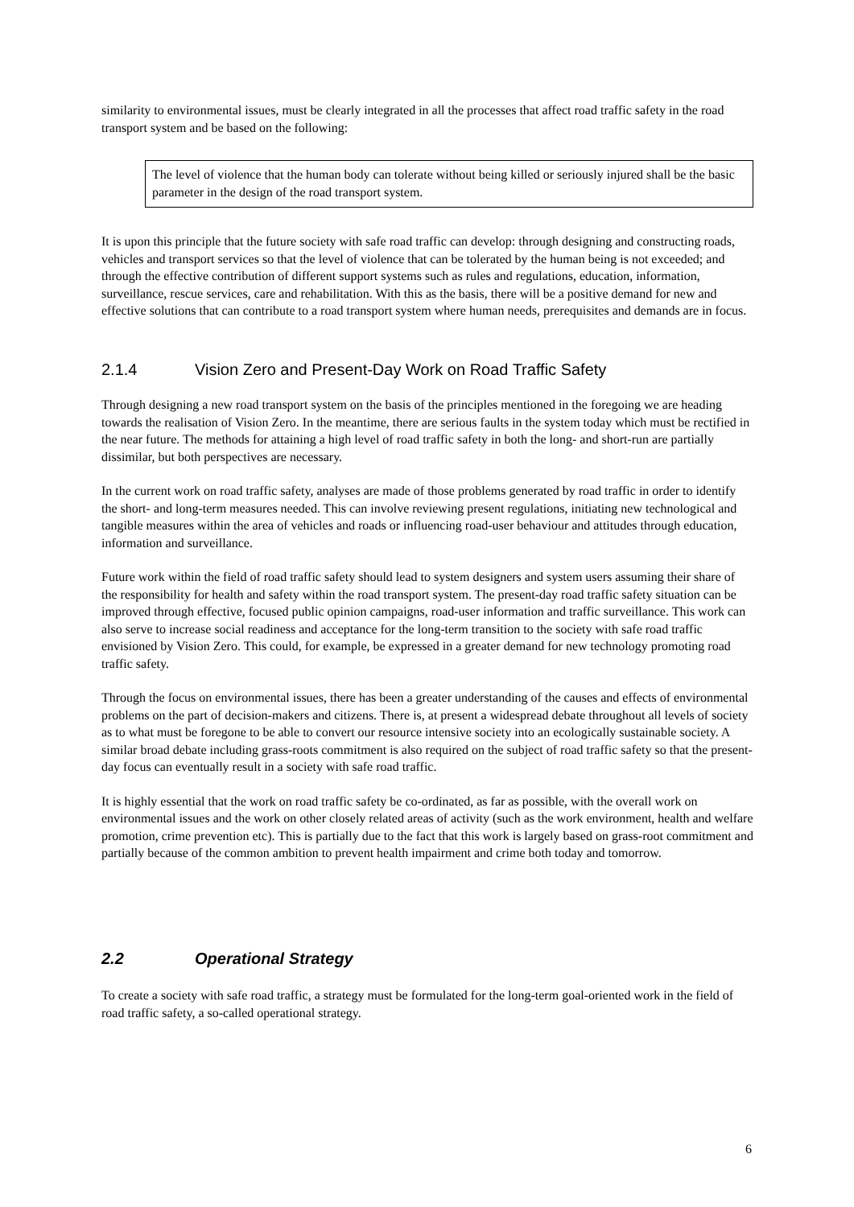similarity to environmental issues, must be clearly integrated in all the processes that affect road traffic safety in the road transport system and be based on the following:
The level of violence that the human body can tolerate without being killed or seriously injured shall be the basic parameter in the design of the road transport system.
It is upon this principle that the future society with safe road traffic can develop: through designing and constructing roads, vehicles and transport services so that the level of violence that can be tolerated by the human being is not exceeded; and through the effective contribution of different support systems such as rules and regulations, education, information, surveillance, rescue services, care and rehabilitation. With this as the basis, there will be a positive demand for new and effective solutions that can contribute to a road transport system where human needs, prerequisites and demands are in focus.
2.1.4 Vision Zero and Present-Day Work on Road Traffic Safety
Through designing a new road transport system on the basis of the principles mentioned in the foregoing we are heading towards the realisation of Vision Zero. In the meantime, there are serious faults in the system today which must be rectified in the near future. The methods for attaining a high level of road traffic safety in both the long- and short-run are partially dissimilar, but both perspectives are necessary.
In the current work on road traffic safety, analyses are made of those problems generated by road traffic in order to identify the short- and long-term measures needed. This can involve reviewing present regulations, initiating new technological and tangible measures within the area of vehicles and roads or influencing road-user behaviour and attitudes through education, information and surveillance.
Future work within the field of road traffic safety should lead to system designers and system users assuming their share of the responsibility for health and safety within the road transport system. The present-day road traffic safety situation can be improved through effective, focused public opinion campaigns, road-user information and traffic surveillance. This work can also serve to increase social readiness and acceptance for the long-term transition to the society with safe road traffic envisioned by Vision Zero. This could, for example, be expressed in a greater demand for new technology promoting road traffic safety.
Through the focus on environmental issues, there has been a greater understanding of the causes and effects of environmental problems on the part of decision-makers and citizens. There is, at present a widespread debate throughout all levels of society as to what must be foregone to be able to convert our resource intensive society into an ecologically sustainable society. A similar broad debate including grass-roots commitment is also required on the subject of road traffic safety so that the present-day focus can eventually result in a society with safe road traffic.
It is highly essential that the work on road traffic safety be co-ordinated, as far as possible, with the overall work on environmental issues and the work on other closely related areas of activity (such as the work environment, health and welfare promotion, crime prevention etc). This is partially due to the fact that this work is largely based on grass-root commitment and partially because of the common ambition to prevent health impairment and crime both today and tomorrow.
2.2 Operational Strategy
To create a society with safe road traffic, a strategy must be formulated for the long-term goal-oriented work in the field of road traffic safety, a so-called operational strategy.
6